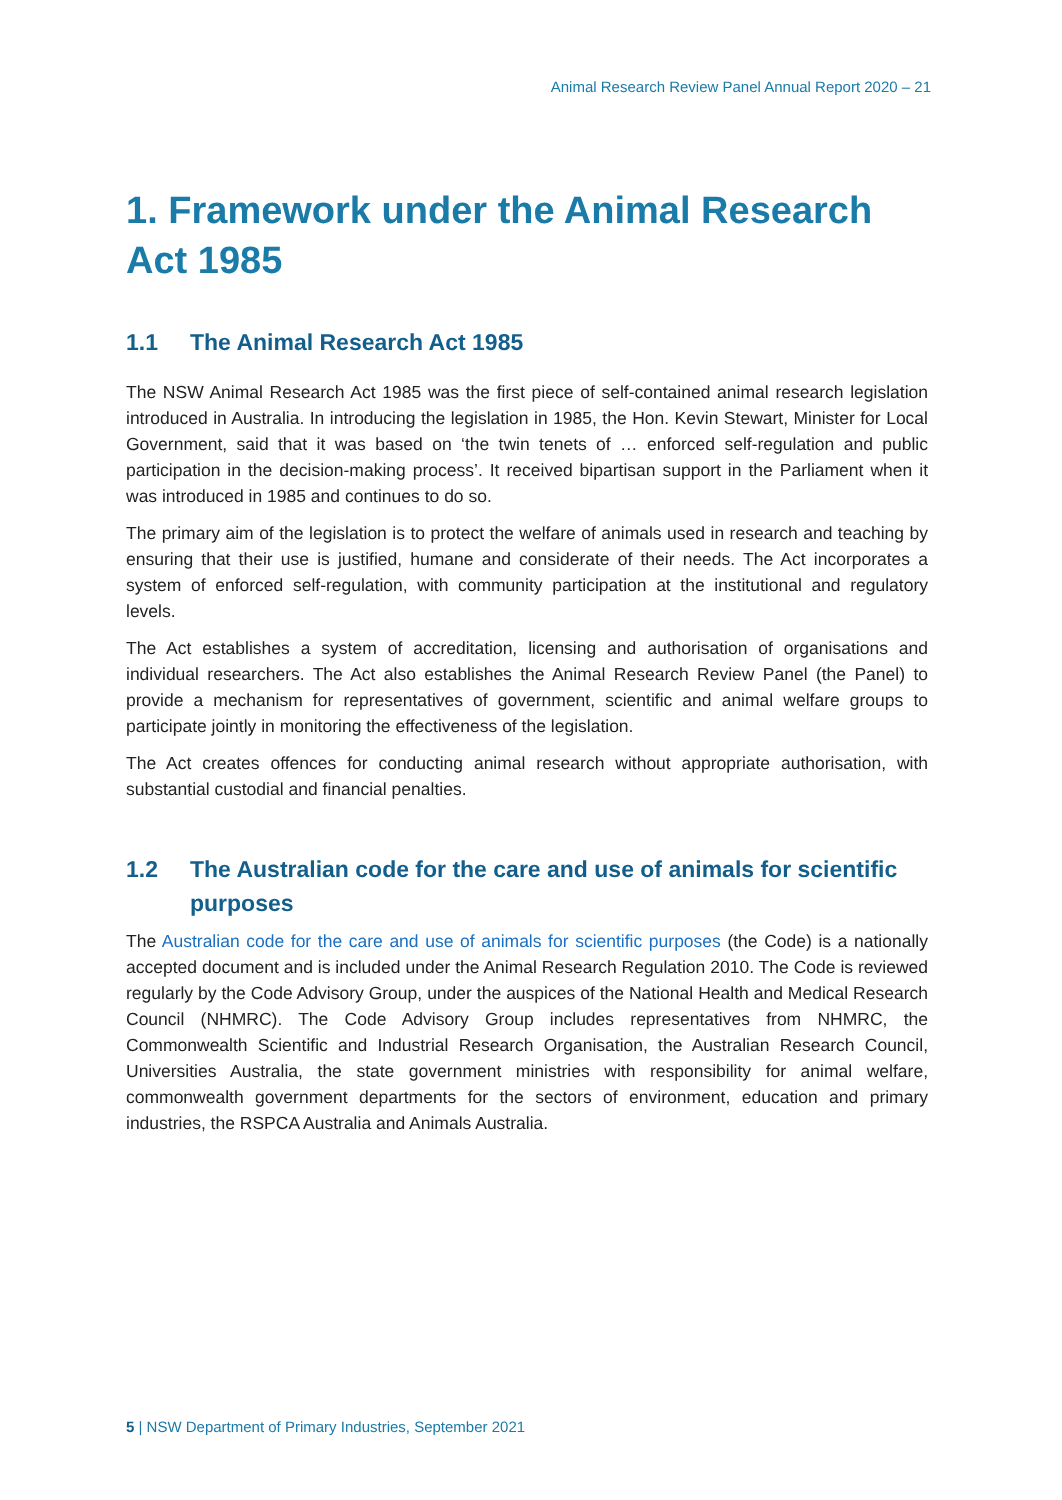Animal Research Review Panel Annual Report 2020 – 21
1. Framework under the Animal Research Act 1985
1.1 The Animal Research Act 1985
The NSW Animal Research Act 1985 was the first piece of self-contained animal research legislation introduced in Australia. In introducing the legislation in 1985, the Hon. Kevin Stewart, Minister for Local Government, said that it was based on ‘the twin tenets of … enforced self-regulation and public participation in the decision-making process’. It received bipartisan support in the Parliament when it was introduced in 1985 and continues to do so.
The primary aim of the legislation is to protect the welfare of animals used in research and teaching by ensuring that their use is justified, humane and considerate of their needs. The Act incorporates a system of enforced self-regulation, with community participation at the institutional and regulatory levels.
The Act establishes a system of accreditation, licensing and authorisation of organisations and individual researchers. The Act also establishes the Animal Research Review Panel (the Panel) to provide a mechanism for representatives of government, scientific and animal welfare groups to participate jointly in monitoring the effectiveness of the legislation.
The Act creates offences for conducting animal research without appropriate authorisation, with substantial custodial and financial penalties.
1.2 The Australian code for the care and use of animals for scientific purposes
The Australian code for the care and use of animals for scientific purposes (the Code) is a nationally accepted document and is included under the Animal Research Regulation 2010. The Code is reviewed regularly by the Code Advisory Group, under the auspices of the National Health and Medical Research Council (NHMRC). The Code Advisory Group includes representatives from NHMRC, the Commonwealth Scientific and Industrial Research Organisation, the Australian Research Council, Universities Australia, the state government ministries with responsibility for animal welfare, commonwealth government departments for the sectors of environment, education and primary industries, the RSPCA Australia and Animals Australia.
5 | NSW Department of Primary Industries, September 2021